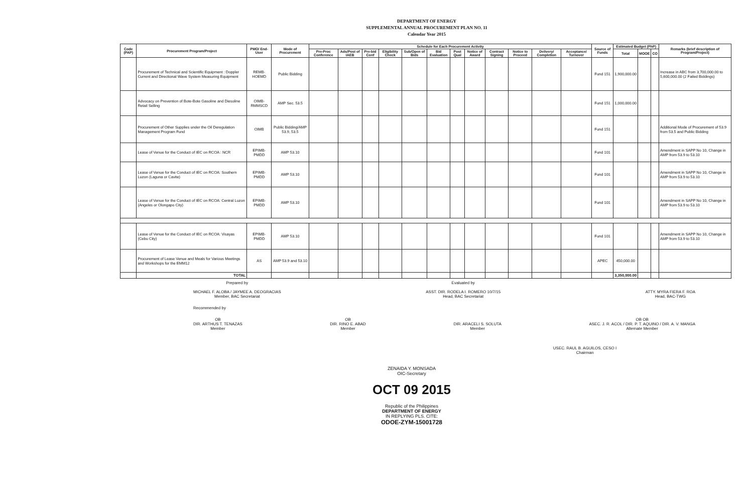DEPARTMENT OF ENERGY
SUPPLEMENTAL ANNUAL PROCUREMENT PLAN NO. 11
Calendar Year 2015
| Code (PAP) | Procurement Program/Project | PMO/ End-User | Mode of Procurement | Schedule for Each Procurement Activity | | | | | | | | | | | | Source of Funds | Estimated Budget (PhP) | | | Remarks (brief description of Program/Project) |
| --- | --- | --- | --- | --- | --- | --- | --- | --- | --- | --- | --- | --- | --- | --- | --- | --- | --- | --- | --- | --- |
| | | | | Pre-Proc Conference | Ads/Post of IAEB | Pre-bid Conf | Eligibility Check | Sub/Open of Bids | Bid Evaluation | Post Qual | Notice of Award | Contract Signing | Notice to Proceed | Delivery/ Completion | Acceptance/ Turnover | | Total | MOOE | CO | |
| | Procurement of Technical and Scientific Equipment : Doppler Current and Directional Wave System Measuring Equipment | REMB-HOEMD | Public Bidding | | | | | | | | | | | | | Fund 151 | 1,900,000.00 | | | Increase in ABC from 3,700,000.00 to 5,600,000.00 (2 Failed Biddings) |
| | Advocacy on Prevention of Bote-Bote Gasoline and Diesoline Retail Selling | OIMB-RMMSCD | AMP Sec. 53.5 | | | | | | | | | | | | | Fund 151 | 1,000,000.00 | | | |
| | Procurement of Other Supplies under the Oil Deregulation Management Program Fund | OIMB | Public Bidding/AMP 53.9, 53.5 | | | | | | | | | | | | | Fund 151 | | | | Additional Mode of Procurement of 53.9 from 53.5 and Public Bidding |
| | Lease of Venue for the Conduct of IEC on RCOA : NCR | EPIMB-PMDD | AMP 53.10 | | | | | | | | | | | | | Fund 101 | | | | Amendment in SAPP No 10, Change in AMP from 53.9 to 53.10 |
| | Lease of Venue for the Conduct of IEC on RCOA: Southern Luzon (Laguna or Cavite) | EPIMB-PMDD | AMP 53.10 | | | | | | | | | | | | | Fund 101 | | | | Amendment in SAPP No 10, Change in AMP from 53.9 to 53.10 |
| | Lease of Venue for the Conduct of IEC on RCOA: Central Luzon (Angeles or Olongapo City) | EPIMB-PMDD | AMP 53.10 | | | | | | | | | | | | | Fund 101 | | | | Amendment in SAPP No 10, Change in AMP from 53.9 to 53.10 |
| | Lease of Venue for the Conduct of IEC on RCOA: Visayas (Cebu City) | EPIMB-PMDD | AMP 53.10 | | | | | | | | | | | | | Fund 101 | | | | Amendment in SAPP No 10, Change in AMP from 53.9 to 53.10 |
| | Procurement of Lease Venue and Meals for Various Meetings and Workshops for the EMM12 | AS | AMP 53.9 and 53.10 | | | | | | | | | | | | | APEC | 450,000.00 | | | |
| | TOTAL | | | | | | | | | | | | | | | | 3,350,000.00 | | | |
Prepared by
MICHAEL F. ALOBA / JAYMEE A. DEOGRACIAS
Member, BAC Secretariat
Evaluated by
ASST. DIR. RODELA I. ROMERO 10/7/15
Head, BAC Secretariat
ATTY. MYRA FIERA F. ROA
Head, BAC-TWG
Recommended by
OB
DIR. ARTHUS T. TENAZAS
Member
OB
DIR. RINO E. ABAD
Member
DIR. ARACELI S. SOLUTA
Member
OB OB
ASEC. J. R. ACOL / DIR. P. T. AQUINO / DIR. A. V. MANGA
Alternate Member
USEC. RAUL B. AGUILOS, CESO I
Chairman
ZENAIDA Y. MONSADA
OIC-Secretary
OCT 09 2015
Republic of the Philippines
DEPARTMENT OF ENERGY
IN REPLYING PLS. CITE:
ODOE-ZYM-15001728